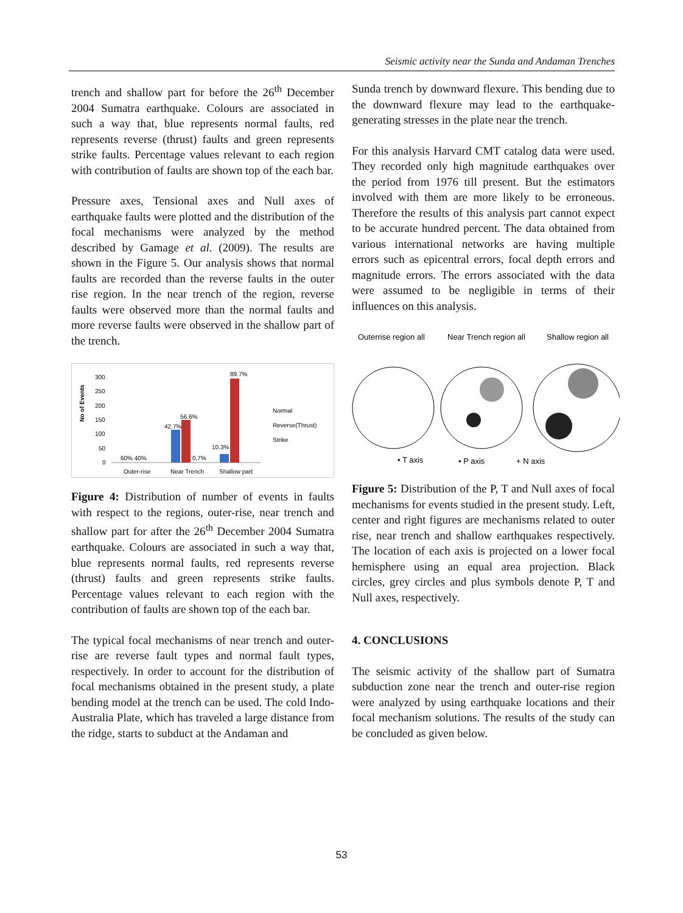Seismic activity near the Sunda and Andaman Trenches
trench and shallow part for before the 26<sup>th</sup> December 2004 Sumatra earthquake. Colours are associated in such a way that, blue represents normal faults, red represents reverse (thrust) faults and green represents strike faults. Percentage values relevant to each region with contribution of faults are shown top of the each bar.
Pressure axes, Tensional axes and Null axes of earthquake faults were plotted and the distribution of the focal mechanisms were analyzed by the method described by Gamage et al. (2009). The results are shown in the Figure 5. Our analysis shows that normal faults are recorded than the reverse faults in the outer rise region. In the near trench of the region, reverse faults were observed more than the normal faults and more reverse faults were observed in the shallow part of the trench.
No of Events
300
250
200
150
100
50
0
60% 40%
42.7%
56.6%
0.7%
10.3%
89.7%
Outer-rise
Near Trench
Shallow part
Normal
Reverse(Thrust)
Strike
Figure 4: Distribution of number of events in faults with respect to the regions, outer-rise, near trench and shallow part for after the 26<sup>th</sup> December 2004 Sumatra earthquake. Colours are associated in such a way that, blue represents normal faults, red represents reverse (thrust) faults and green represents strike faults. Percentage values relevant to each region with the contribution of faults are shown top of the each bar.
The typical focal mechanisms of near trench and outer-rise are reverse fault types and normal fault types, respectively. In order to account for the distribution of focal mechanisms obtained in the present study, a plate bending model at the trench can be used. The cold Indo-Australia Plate, which has traveled a large distance from the ridge, starts to subduct at the Andaman and
Sunda trench by downward flexure. This bending due to the downward flexure may lead to the earthquake-generating stresses in the plate near the trench.
For this analysis Harvard CMT catalog data were used. They recorded only high magnitude earthquakes over the period from 1976 till present. But the estimators involved with them are more likely to be erroneous. Therefore the results of this analysis part cannot expect to be accurate hundred percent. The data obtained from various international networks are having multiple errors such as epicentral errors, focal depth errors and magnitude errors. The errors associated with the data were assumed to be negligible in terms of their influences on this analysis.
Outerrise region all
Near Trench region all
Shallow region all
• T axis
• P axis
+ N axis
Figure 5: Distribution of the P, T and Null axes of focal mechanisms for events studied in the present study. Left, center and right figures are mechanisms related to outer rise, near trench and shallow earthquakes respectively. The location of each axis is projected on a lower focal hemisphere using an equal area projection. Black circles, grey circles and plus symbols denote P, T and Null axes, respectively.
4. CONCLUSIONS
The seismic activity of the shallow part of Sumatra subduction zone near the trench and outer-rise region were analyzed by using earthquake locations and their focal mechanism solutions. The results of the study can be concluded as given below.
53